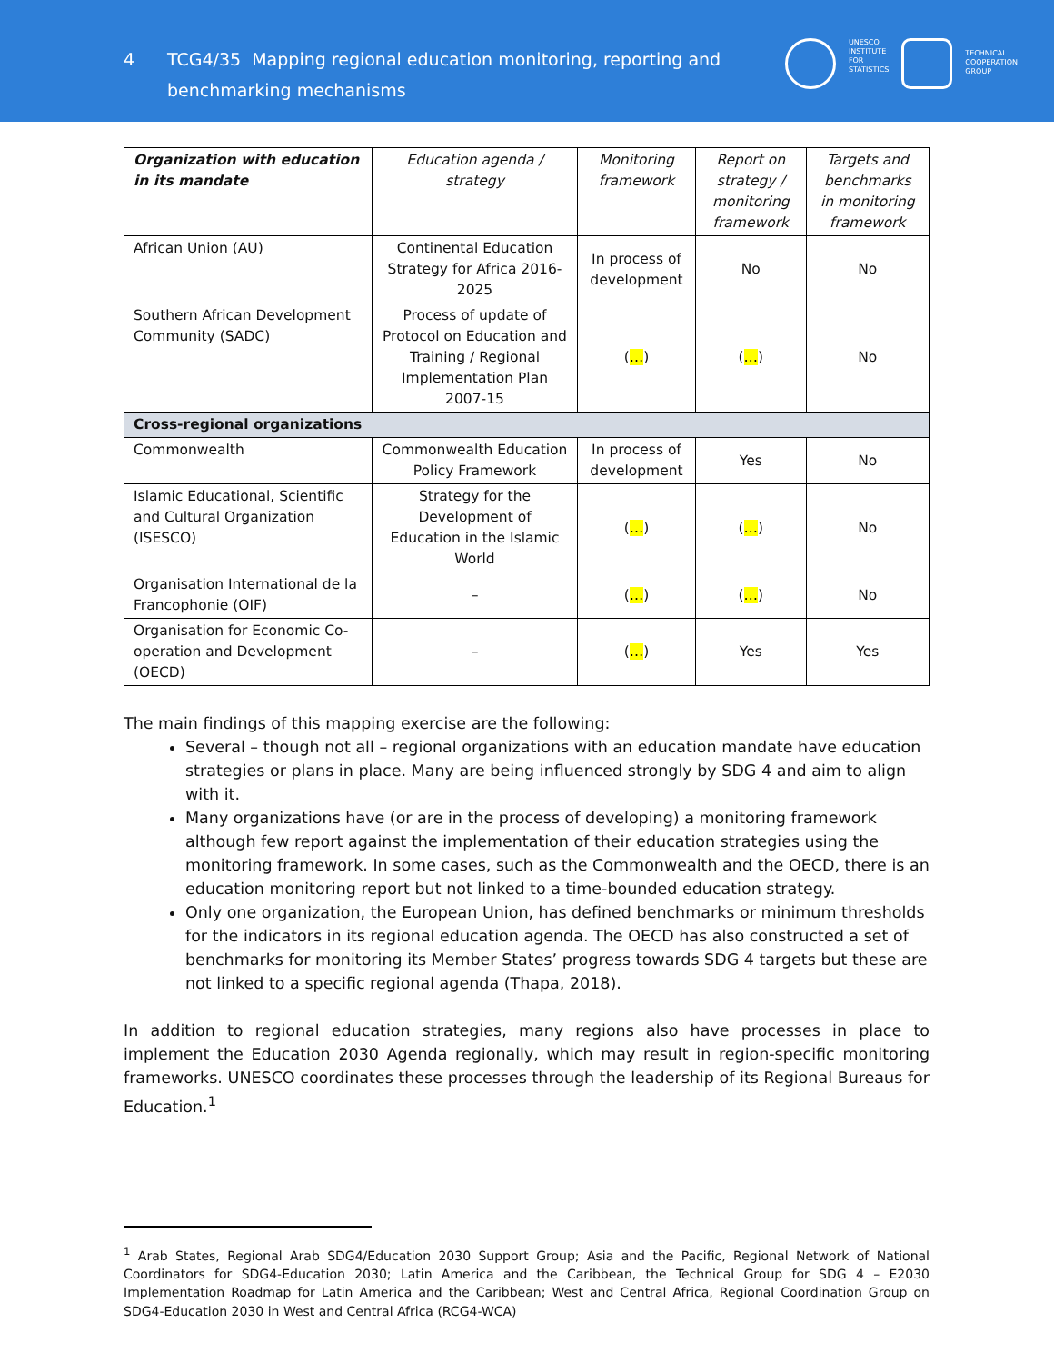4 TCG4/35 Mapping regional education monitoring, reporting and
benchmarking mechanisms
UNESCO
INSTITUTE
FOR
STATISTICS
TECHNICAL
COOPERATION
GROUP
| Organization with education in its mandate | Education agenda / strategy | Monitoring framework | Report on strategy / monitoring framework | Targets and benchmarks in monitoring framework |
| --- | --- | --- | --- | --- |
| African Union (AU) | Continental Education Strategy for Africa 2016-2025 | In process of development | No | No |
| Southern African Development Community (SADC) | Process of update of Protocol on Education and Training / Regional Implementation Plan 2007-15 | ( … ) | ( … ) | No |
| Cross-regional organizations | | | | |
| Commonwealth | Commonwealth Education Policy Framework | In process of development | Yes | No |
| Islamic Educational, Scientific and Cultural Organization (ISESCO) | Strategy for the Development of Education in the Islamic World | ( … ) | ( … ) | No |
| Organisation International de la Francophonie (OIF) | – | ( … ) | ( … ) | No |
| Organisation for Economic Co-operation and Development (OECD) | – | ( … ) | Yes | Yes |
The main findings of this mapping exercise are the following:
Several – though not all – regional organizations with an education mandate have education strategies or plans in place. Many are being influenced strongly by SDG 4 and aim to align with it.
Many organizations have (or are in the process of developing) a monitoring framework although few report against the implementation of their education strategies using the monitoring framework. In some cases, such as the Commonwealth and the OECD, there is an education monitoring report but not linked to a time-bounded education strategy.
Only one organization, the European Union, has defined benchmarks or minimum thresholds for the indicators in its regional education agenda. The OECD has also constructed a set of benchmarks for monitoring its Member States’ progress towards SDG 4 targets but these are not linked to a specific regional agenda (Thapa, 2018).
In addition to regional education strategies, many regions also have processes in place to implement the Education 2030 Agenda regionally, which may result in region-specific monitoring frameworks. UNESCO coordinates these processes through the leadership of its Regional Bureaus for Education.<sup>1</sup>
<sup>1</sup> Arab States, Regional Arab SDG4/Education 2030 Support Group; Asia and the Pacific, Regional Network of National Coordinators for SDG4-Education 2030; Latin America and the Caribbean, the Technical Group for SDG 4 – E2030 Implementation Roadmap for Latin America and the Caribbean; West and Central Africa, Regional Coordination Group on SDG4-Education 2030 in West and Central Africa (RCG4-WCA)